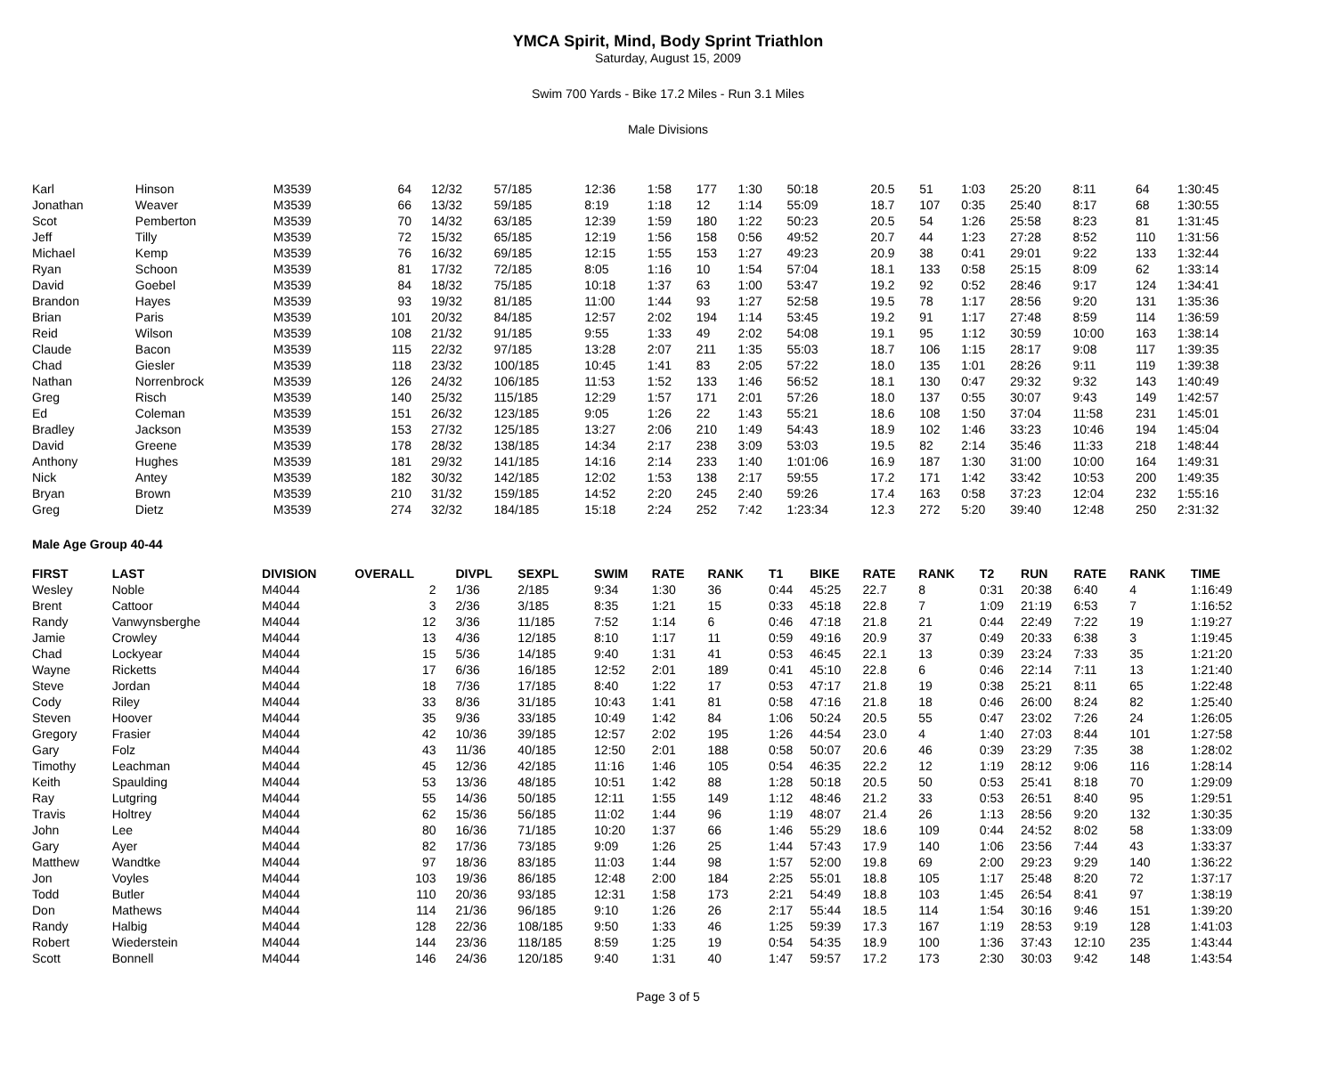YMCA Spirit, Mind, Body Sprint Triathlon
Saturday, August 15, 2009
Swim 700 Yards - Bike 17.2 Miles - Run 3.1 Miles
Male Divisions
| Karl | Hinson | M3539 | 64 | 12/32 | 57/185 | 12:36 | 1:58 | 177 | 1:30 | 50:18 | 20.5 | 51 | 1:03 | 25:20 | 8:11 | 64 | 1:30:45 |
| Jonathan | Weaver | M3539 | 66 | 13/32 | 59/185 | 8:19 | 1:18 | 12 | 1:14 | 55:09 | 18.7 | 107 | 0:35 | 25:40 | 8:17 | 68 | 1:30:55 |
| Scot | Pemberton | M3539 | 70 | 14/32 | 63/185 | 12:39 | 1:59 | 180 | 1:22 | 50:23 | 20.5 | 54 | 1:26 | 25:58 | 8:23 | 81 | 1:31:45 |
| Jeff | Tilly | M3539 | 72 | 15/32 | 65/185 | 12:19 | 1:56 | 158 | 0:56 | 49:52 | 20.7 | 44 | 1:23 | 27:28 | 8:52 | 110 | 1:31:56 |
| Michael | Kemp | M3539 | 76 | 16/32 | 69/185 | 12:15 | 1:55 | 153 | 1:27 | 49:23 | 20.9 | 38 | 0:41 | 29:01 | 9:22 | 133 | 1:32:44 |
| Ryan | Schoon | M3539 | 81 | 17/32 | 72/185 | 8:05 | 1:16 | 10 | 1:54 | 57:04 | 18.1 | 133 | 0:58 | 25:15 | 8:09 | 62 | 1:33:14 |
| David | Goebel | M3539 | 84 | 18/32 | 75/185 | 10:18 | 1:37 | 63 | 1:00 | 53:47 | 19.2 | 92 | 0:52 | 28:46 | 9:17 | 124 | 1:34:41 |
| Brandon | Hayes | M3539 | 93 | 19/32 | 81/185 | 11:00 | 1:44 | 93 | 1:27 | 52:58 | 19.5 | 78 | 1:17 | 28:56 | 9:20 | 131 | 1:35:36 |
| Brian | Paris | M3539 | 101 | 20/32 | 84/185 | 12:57 | 2:02 | 194 | 1:14 | 53:45 | 19.2 | 91 | 1:17 | 27:48 | 8:59 | 114 | 1:36:59 |
| Reid | Wilson | M3539 | 108 | 21/32 | 91/185 | 9:55 | 1:33 | 49 | 2:02 | 54:08 | 19.1 | 95 | 1:12 | 30:59 | 10:00 | 163 | 1:38:14 |
| Claude | Bacon | M3539 | 115 | 22/32 | 97/185 | 13:28 | 2:07 | 211 | 1:35 | 55:03 | 18.7 | 106 | 1:15 | 28:17 | 9:08 | 117 | 1:39:35 |
| Chad | Giesler | M3539 | 118 | 23/32 | 100/185 | 10:45 | 1:41 | 83 | 2:05 | 57:22 | 18.0 | 135 | 1:01 | 28:26 | 9:11 | 119 | 1:39:38 |
| Nathan | Norrenbrock | M3539 | 126 | 24/32 | 106/185 | 11:53 | 1:52 | 133 | 1:46 | 56:52 | 18.1 | 130 | 0:47 | 29:32 | 9:32 | 143 | 1:40:49 |
| Greg | Risch | M3539 | 140 | 25/32 | 115/185 | 12:29 | 1:57 | 171 | 2:01 | 57:26 | 18.0 | 137 | 0:55 | 30:07 | 9:43 | 149 | 1:42:57 |
| Ed | Coleman | M3539 | 151 | 26/32 | 123/185 | 9:05 | 1:26 | 22 | 1:43 | 55:21 | 18.6 | 108 | 1:50 | 37:04 | 11:58 | 231 | 1:45:01 |
| Bradley | Jackson | M3539 | 153 | 27/32 | 125/185 | 13:27 | 2:06 | 210 | 1:49 | 54:43 | 18.9 | 102 | 1:46 | 33:23 | 10:46 | 194 | 1:45:04 |
| David | Greene | M3539 | 178 | 28/32 | 138/185 | 14:34 | 2:17 | 238 | 3:09 | 53:03 | 19.5 | 82 | 2:14 | 35:46 | 11:33 | 218 | 1:48:44 |
| Anthony | Hughes | M3539 | 181 | 29/32 | 141/185 | 14:16 | 2:14 | 233 | 1:40 | 1:01:06 | 16.9 | 187 | 1:30 | 31:00 | 10:00 | 164 | 1:49:31 |
| Nick | Antey | M3539 | 182 | 30/32 | 142/185 | 12:02 | 1:53 | 138 | 2:17 | 59:55 | 17.2 | 171 | 1:42 | 33:42 | 10:53 | 200 | 1:49:35 |
| Bryan | Brown | M3539 | 210 | 31/32 | 159/185 | 14:52 | 2:20 | 245 | 2:40 | 59:26 | 17.4 | 163 | 0:58 | 37:23 | 12:04 | 232 | 1:55:16 |
| Greg | Dietz | M3539 | 274 | 32/32 | 184/185 | 15:18 | 2:24 | 252 | 7:42 | 1:23:34 | 12.3 | 272 | 5:20 | 39:40 | 12:48 | 250 | 2:31:32 |
Male Age Group 40-44
| FIRST | LAST | DIVISION | OVERALL | DIVPL | SEXPL | SWIM | RATE | RANK | T1 | BIKE | RATE | RANK | T2 | RUN | RATE | RANK | TIME |
| --- | --- | --- | --- | --- | --- | --- | --- | --- | --- | --- | --- | --- | --- | --- | --- | --- | --- |
| Wesley | Noble | M4044 | 2 | 1/36 | 2/185 | 9:34 | 1:30 | 36 | 0:44 | 45:25 | 22.7 | 8 | 0:31 | 20:38 | 6:40 | 4 | 1:16:49 |
| Brent | Cattoor | M4044 | 3 | 2/36 | 3/185 | 8:35 | 1:21 | 15 | 0:33 | 45:18 | 22.8 | 7 | 1:09 | 21:19 | 6:53 | 7 | 1:16:52 |
| Randy | Vanwynsberghe | M4044 | 12 | 3/36 | 11/185 | 7:52 | 1:14 | 6 | 0:46 | 47:18 | 21.8 | 21 | 0:44 | 22:49 | 7:22 | 19 | 1:19:27 |
| Jamie | Crowley | M4044 | 13 | 4/36 | 12/185 | 8:10 | 1:17 | 11 | 0:59 | 49:16 | 20.9 | 37 | 0:49 | 20:33 | 6:38 | 3 | 1:19:45 |
| Chad | Lockyear | M4044 | 15 | 5/36 | 14/185 | 9:40 | 1:31 | 41 | 0:53 | 46:45 | 22.1 | 13 | 0:39 | 23:24 | 7:33 | 35 | 1:21:20 |
| Wayne | Ricketts | M4044 | 17 | 6/36 | 16/185 | 12:52 | 2:01 | 189 | 0:41 | 45:10 | 22.8 | 6 | 0:46 | 22:14 | 7:11 | 13 | 1:21:40 |
| Steve | Jordan | M4044 | 18 | 7/36 | 17/185 | 8:40 | 1:22 | 17 | 0:53 | 47:17 | 21.8 | 19 | 0:38 | 25:21 | 8:11 | 65 | 1:22:48 |
| Cody | Riley | M4044 | 33 | 8/36 | 31/185 | 10:43 | 1:41 | 81 | 0:58 | 47:16 | 21.8 | 18 | 0:46 | 26:00 | 8:24 | 82 | 1:25:40 |
| Steven | Hoover | M4044 | 35 | 9/36 | 33/185 | 10:49 | 1:42 | 84 | 1:06 | 50:24 | 20.5 | 55 | 0:47 | 23:02 | 7:26 | 24 | 1:26:05 |
| Gregory | Frasier | M4044 | 42 | 10/36 | 39/185 | 12:57 | 2:02 | 195 | 1:26 | 44:54 | 23.0 | 4 | 1:40 | 27:03 | 8:44 | 101 | 1:27:58 |
| Gary | Folz | M4044 | 43 | 11/36 | 40/185 | 12:50 | 2:01 | 188 | 0:58 | 50:07 | 20.6 | 46 | 0:39 | 23:29 | 7:35 | 38 | 1:28:02 |
| Timothy | Leachman | M4044 | 45 | 12/36 | 42/185 | 11:16 | 1:46 | 105 | 0:54 | 46:35 | 22.2 | 12 | 1:19 | 28:12 | 9:06 | 116 | 1:28:14 |
| Keith | Spaulding | M4044 | 53 | 13/36 | 48/185 | 10:51 | 1:42 | 88 | 1:28 | 50:18 | 20.5 | 50 | 0:53 | 25:41 | 8:18 | 70 | 1:29:09 |
| Ray | Lutgring | M4044 | 55 | 14/36 | 50/185 | 12:11 | 1:55 | 149 | 1:12 | 48:46 | 21.2 | 33 | 0:53 | 26:51 | 8:40 | 95 | 1:29:51 |
| Travis | Holtrey | M4044 | 62 | 15/36 | 56/185 | 11:02 | 1:44 | 96 | 1:19 | 48:07 | 21.4 | 26 | 1:13 | 28:56 | 9:20 | 132 | 1:30:35 |
| John | Lee | M4044 | 80 | 16/36 | 71/185 | 10:20 | 1:37 | 66 | 1:46 | 55:29 | 18.6 | 109 | 0:44 | 24:52 | 8:02 | 58 | 1:33:09 |
| Gary | Ayer | M4044 | 82 | 17/36 | 73/185 | 9:09 | 1:26 | 25 | 1:44 | 57:43 | 17.9 | 140 | 1:06 | 23:56 | 7:44 | 43 | 1:33:37 |
| Matthew | Wandtke | M4044 | 97 | 18/36 | 83/185 | 11:03 | 1:44 | 98 | 1:57 | 52:00 | 19.8 | 69 | 2:00 | 29:23 | 9:29 | 140 | 1:36:22 |
| Jon | Voyles | M4044 | 103 | 19/36 | 86/185 | 12:48 | 2:00 | 184 | 2:25 | 55:01 | 18.8 | 105 | 1:17 | 25:48 | 8:20 | 72 | 1:37:17 |
| Todd | Butler | M4044 | 110 | 20/36 | 93/185 | 12:31 | 1:58 | 173 | 2:21 | 54:49 | 18.8 | 103 | 1:45 | 26:54 | 8:41 | 97 | 1:38:19 |
| Don | Mathews | M4044 | 114 | 21/36 | 96/185 | 9:10 | 1:26 | 26 | 2:17 | 55:44 | 18.5 | 114 | 1:54 | 30:16 | 9:46 | 151 | 1:39:20 |
| Randy | Halbig | M4044 | 128 | 22/36 | 108/185 | 9:50 | 1:33 | 46 | 1:25 | 59:39 | 17.3 | 167 | 1:19 | 28:53 | 9:19 | 128 | 1:41:03 |
| Robert | Wiederstein | M4044 | 144 | 23/36 | 118/185 | 8:59 | 1:25 | 19 | 0:54 | 54:35 | 18.9 | 100 | 1:36 | 37:43 | 12:10 | 235 | 1:43:44 |
| Scott | Bonnell | M4044 | 146 | 24/36 | 120/185 | 9:40 | 1:31 | 40 | 1:47 | 59:57 | 17.2 | 173 | 2:30 | 30:03 | 9:42 | 148 | 1:43:54 |
Page 3 of 5